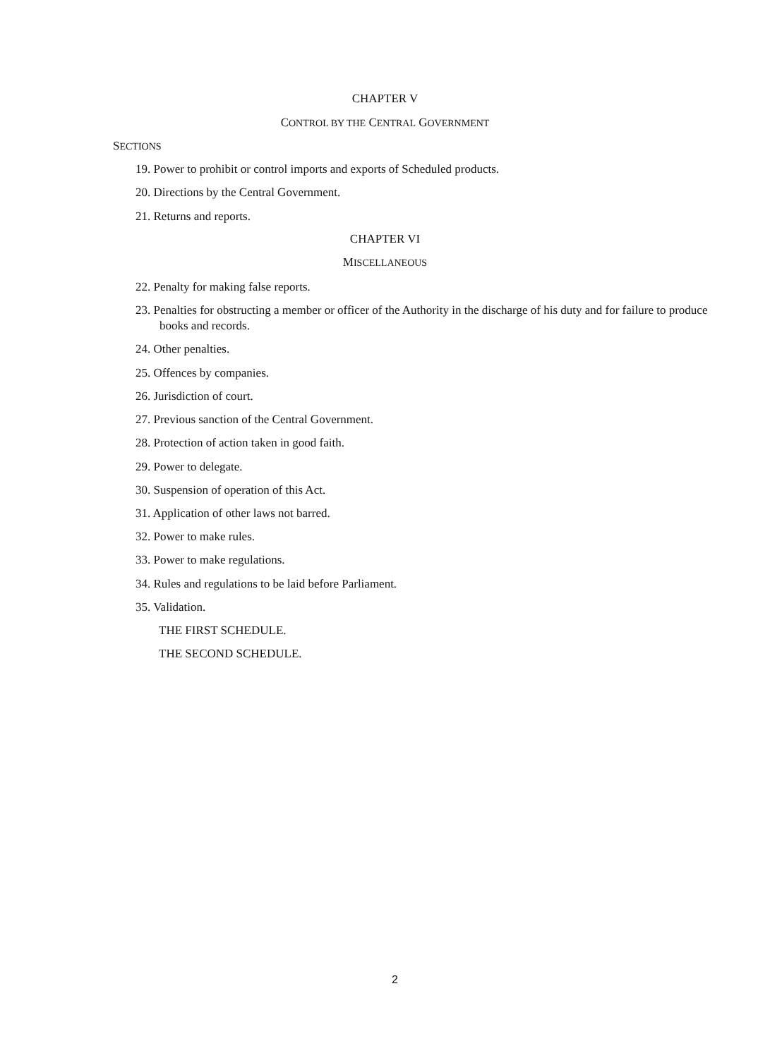CHAPTER V
CONTROL BY THE CENTRAL GOVERNMENT
SECTIONS
19. Power to prohibit or control imports and exports of Scheduled products.
20. Directions by the Central Government.
21. Returns and reports.
CHAPTER VI
MISCELLANEOUS
22. Penalty for making false reports.
23. Penalties for obstructing a member or officer of the Authority in the discharge of his duty and for failure to produce books and records.
24. Other penalties.
25. Offences by companies.
26. Jurisdiction of court.
27. Previous sanction of the Central Government.
28. Protection of action taken in good faith.
29. Power to delegate.
30. Suspension of operation of this Act.
31. Application of other laws not barred.
32. Power to make rules.
33. Power to make regulations.
34. Rules and regulations to be laid before Parliament.
35. Validation.
THE FIRST SCHEDULE.
THE SECOND SCHEDULE.
2